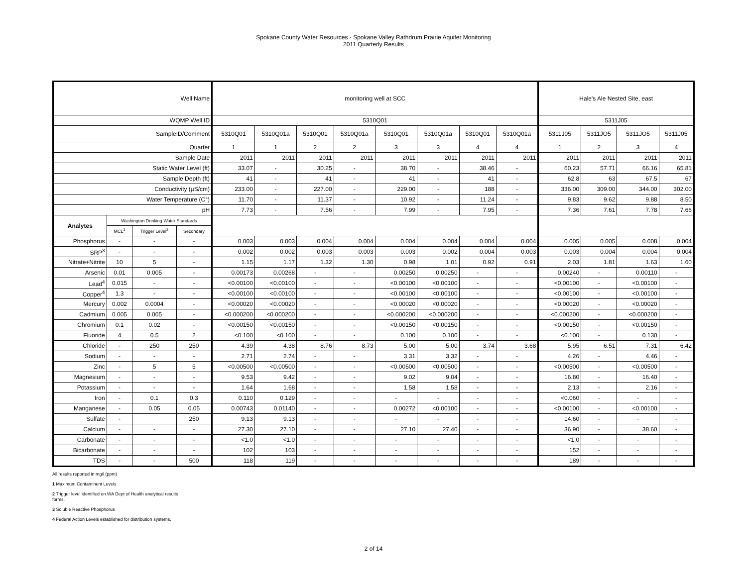Spokane County Water Resources - Spokane Valley Rathdrum Prairie Aquifer Monitoring
2011 Quarterly Results
| Well Name | | | | monitoring well at SCC | | | | | | | | Hale's Ale Nested Site, east | | | |
| WQMP Well ID | | | | 5310Q01 | | | | | | | | 5311J05 | | | |
| SampleID/Comment | | | | 5310Q01 | 5310Q01a | 5310Q01 | 5310Q01a | 5310Q01 | 5310Q01a | 5310Q01 | 5310Q01a | 5311J05 | 5311JO5 | 5311JO5 | 5311J05 |
| Quarter | | | | 1 | 1 | 2 | 2 | 3 | 3 | 4 | 4 | 1 | 2 | 3 | 4 |
| Sample Date | | | | 2011 | 2011 | 2011 | 2011 | 2011 | 2011 | 2011 | 2011 | 2011 | 2011 | 2011 | 2011 |
| Static Water Level (ft) | | | | 33.07 | - | 30.25 | - | 38.70 | - | 38.46 | - | 60.23 | 57.71 | 66.16 | 65.81 |
| Sample Depth (ft) | | | | 41 | - | 41 | - | 41 | - | 41 | - | 62.8 | 63 | 67.5 | 67 |
| Conductivity (µS/cm) | | | | 233.00 | - | 227.00 | - | 229.00 | - | 188 | - | 336.00 | 309.00 | 344.00 | 302.00 |
| Water Temperature (C°) | | | | 11.70 | - | 11.37 | - | 10.92 | - | 11.24 | - | 9.83 | 9.62 | 9.88 | 8.50 |
| pH | | | | 7.73 | - | 7.56 | - | 7.99 | - | 7.95 | - | 7.36 | 7.61 | 7.78 | 7.66 |
| Analytes | Washington Drinking Water Standards | | | | | | | | | | | | | | |
| | MCL<sup>1</sup> | Trigger Level<sup>2</sup> | Secondary | | | | | | | | | | | | |
| Phosphorus | - | - | - | 0.003 | 0.003 | 0.004 | 0.004 | 0.004 | 0.004 | 0.004 | 0.004 | 0.005 | 0.005 | 0.008 | 0.004 |
| SRP<sup>3</sup> | - | - | - | 0.002 | 0.002 | 0.003 | 0.003 | 0.003 | 0.002 | 0.004 | 0.003 | 0.003 | 0.004 | 0.004 | 0.004 |
| Nitrate+Nitrite | 10 | 5 | - | 1.15 | 1.17 | 1.32 | 1.30 | 0.98 | 1.01 | 0.92 | 0.91 | 2.03 | 1.81 | 1.63 | 1.60 |
| Arsenic | 0.01 | 0.005 | - | 0.00173 | 0.00268 | - | - | 0.00250 | 0.00250 | - | - | 0.00240 | - | 0.00110 | - |
| Lead<sup>4</sup> | 0.015 | - | - | <0.00100 | <0.00100 | - | - | <0.00100 | <0.00100 | - | - | <0.00100 | - | <0.00100 | - |
| Copper<sup>4</sup> | 1.3 | - | - | <0.00100 | <0.00100 | - | - | <0.00100 | <0.00100 | - | - | <0.00100 | - | <0.00100 | - |
| Mercury | 0.002 | 0.0004 | - | <0.00020 | <0.00020 | - | - | <0.00020 | <0.00020 | - | - | <0.00020 | - | <0.00020 | - |
| Cadmium | 0.005 | 0.005 | - | <0.000200 | <0.000200 | - | - | <0.000200 | <0.000200 | - | - | <0.000200 | - | <0.000200 | - |
| Chromium | 0.1 | 0.02 | - | <0.00150 | <0.00150 | - | - | <0.00150 | <0.00150 | - | - | <0.00150 | - | <0.00150 | - |
| Fluoride | 4 | 0.5 | 2 | <0.100 | <0.100 | - | - | 0.100 | 0.100 | - | - | <0.100 | - | 0.130 | - |
| Chloride | - | 250 | 250 | 4.39 | 4.38 | 8.76 | 8.73 | 5.00 | 5.00 | 3.74 | 3.68 | 5.95 | 6.51 | 7.31 | 6.42 |
| Sodium | - | - | - | 2.71 | 2.74 | - | - | 3.31 | 3.32 | - | - | 4.26 | - | 4.46 | - |
| Zinc | - | 5 | 5 | <0.00500 | <0.00500 | - | - | <0.00500 | <0.00500 | - | - | <0.00500 | - | <0.00500 | - |
| Magnesium | - | - | - | 9.53 | 9.42 | - | - | 9.02 | 9.04 | - | - | 16.80 | - | 16.40 | - |
| Potassium | - | - | - | 1.64 | 1.68 | - | - | 1.58 | 1.58 | - | - | 2.13 | - | 2.16 | - |
| Iron | - | 0.1 | 0.3 | 0.110 | 0.129 | - | - | - | - | - | - | <0.060 | - | - | - |
| Manganese | - | 0.05 | 0.05 | 0.00743 | 0.01140 | - | - | 0.00272 | <0.00100 | - | - | <0.00100 | - | <0.00100 | - |
| Sulfate | - | | 250 | 9.13 | 9.13 | - | - | - | - | - | - | 14.60 | - | - | - |
| Calcium | - | - | - | 27.30 | 27.10 | - | - | 27.10 | 27.40 | - | - | 36.90 | - | 38.60 | - |
| Carbonate | - | - | - | <1.0 | <1.0 | - | - | - | - | - | - | <1.0 | - | - | - |
| Bicarbonate | - | - | - | 102 | 103 | - | - | - | - | - | - | 152 | - | - | - |
| TDS | - | - | 500 | 118 | 119 | - | - | - | - | - | - | 189 | - | - | - |
All results reported in mg/l (ppm)
1 Maximum Contaminent Levels
2 Trigger level identified on WA Dept of Health analytical results
forms.
3 Soluble Reactive Phosphorus
4 Federal Action Levels established for distribution systems.
2 of 14